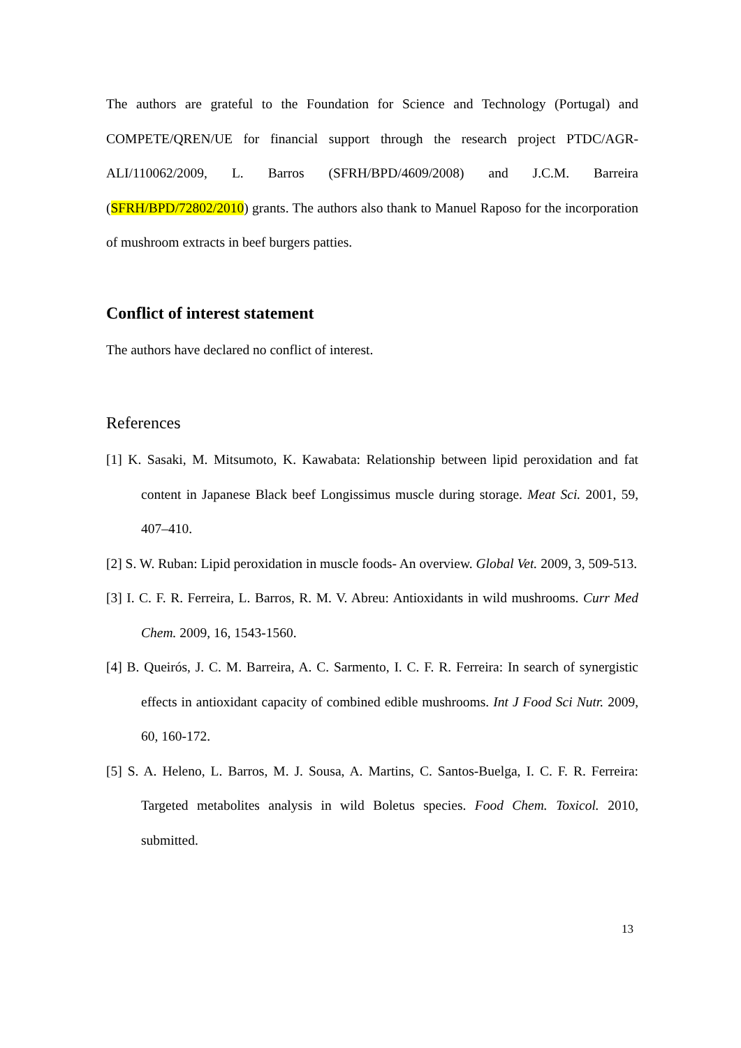The authors are grateful to the Foundation for Science and Technology (Portugal) and COMPETE/QREN/UE for financial support through the research project PTDC/AGR-ALI/110062/2009, L. Barros (SFRH/BPD/4609/2008) and J.C.M. Barreira (SFRH/BPD/72802/2010) grants. The authors also thank to Manuel Raposo for the incorporation of mushroom extracts in beef burgers patties.
Conflict of interest statement
The authors have declared no conflict of interest.
References
[1] K. Sasaki, M. Mitsumoto, K. Kawabata: Relationship between lipid peroxidation and fat content in Japanese Black beef Longissimus muscle during storage. Meat Sci. 2001, 59, 407–410.
[2] S. W. Ruban: Lipid peroxidation in muscle foods- An overview. Global Vet. 2009, 3, 509-513.
[3] I. C. F. R. Ferreira, L. Barros, R. M. V. Abreu: Antioxidants in wild mushrooms. Curr Med Chem. 2009, 16, 1543-1560.
[4] B. Queirós, J. C. M. Barreira, A. C. Sarmento, I. C. F. R. Ferreira: In search of synergistic effects in antioxidant capacity of combined edible mushrooms. Int J Food Sci Nutr. 2009, 60, 160-172.
[5] S. A. Heleno, L. Barros, M. J. Sousa, A. Martins, C. Santos-Buelga, I. C. F. R. Ferreira: Targeted metabolites analysis in wild Boletus species. Food Chem. Toxicol. 2010, submitted.
13